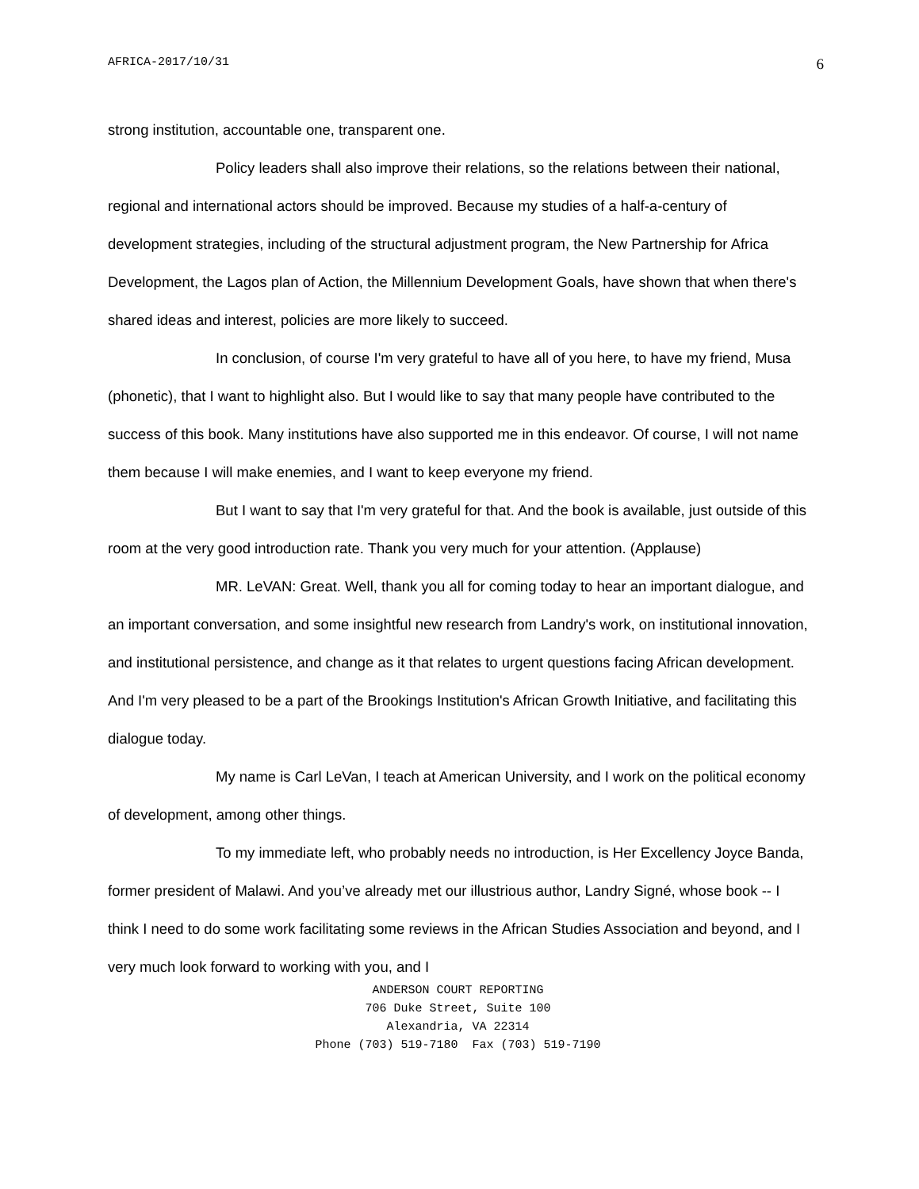AFRICA-2017/10/31 6
strong institution, accountable one, transparent one.
Policy leaders shall also improve their relations, so the relations between their national, regional and international actors should be improved. Because my studies of a half-a-century of development strategies, including of the structural adjustment program, the New Partnership for Africa Development, the Lagos plan of Action, the Millennium Development Goals, have shown that when there's shared ideas and interest, policies are more likely to succeed.
In conclusion, of course I'm very grateful to have all of you here, to have my friend, Musa (phonetic), that I want to highlight also. But I would like to say that many people have contributed to the success of this book. Many institutions have also supported me in this endeavor. Of course, I will not name them because I will make enemies, and I want to keep everyone my friend.
But I want to say that I'm very grateful for that. And the book is available, just outside of this room at the very good introduction rate. Thank you very much for your attention. (Applause)
MR. LeVAN: Great. Well, thank you all for coming today to hear an important dialogue, and an important conversation, and some insightful new research from Landry's work, on institutional innovation, and institutional persistence, and change as it that relates to urgent questions facing African development. And I'm very pleased to be a part of the Brookings Institution's African Growth Initiative, and facilitating this dialogue today.
My name is Carl LeVan, I teach at American University, and I work on the political economy of development, among other things.
To my immediate left, who probably needs no introduction, is Her Excellency Joyce Banda, former president of Malawi. And you’ve already met our illustrious author, Landry Signé, whose book -- I think I need to do some work facilitating some reviews in the African Studies Association and beyond, and I very much look forward to working with you, and I
ANDERSON COURT REPORTING
706 Duke Street, Suite 100
Alexandria, VA 22314
Phone (703) 519-7180 Fax (703) 519-7190